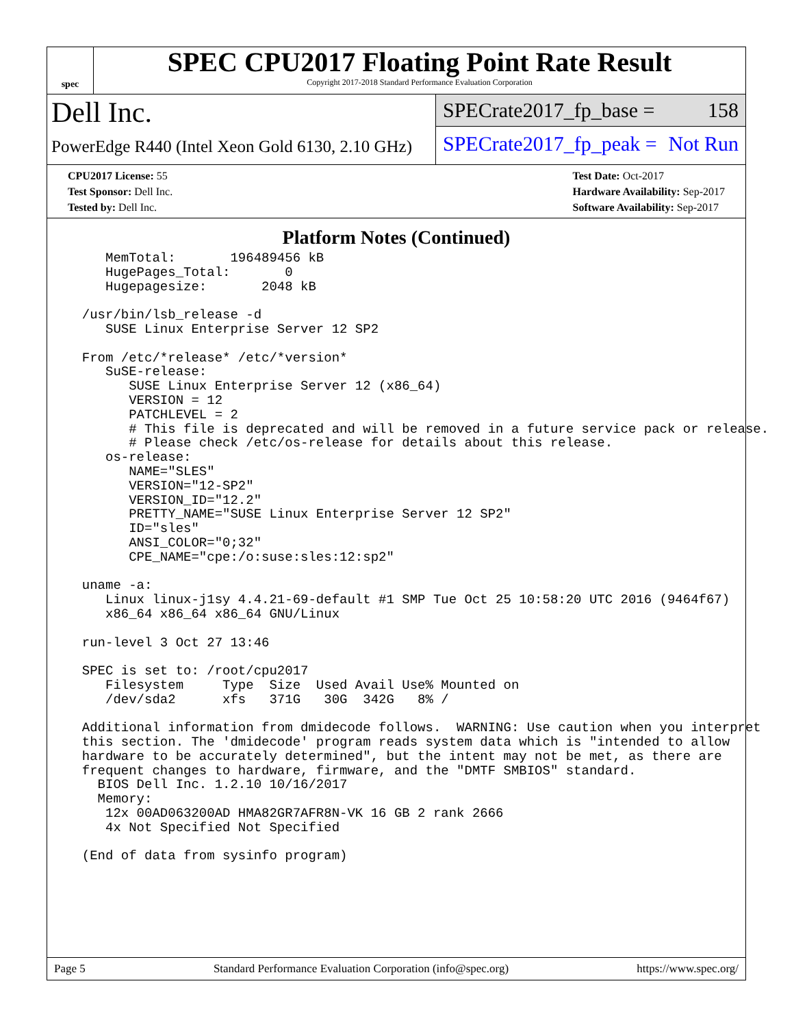spec
SPEC CPU2017 Floating Point Rate Result
Copyright 2017-2018 Standard Performance Evaluation Corporation
Dell Inc.
PowerEdge R440 (Intel Xeon Gold 6130, 2.10 GHz)
SPECrate2017_fp_base = 158
SPECrate2017_fp_peak = Not Run
CPU2017 License: 55
Test Sponsor: Dell Inc.
Tested by: Dell Inc.
Test Date: Oct-2017
Hardware Availability: Sep-2017
Software Availability: Sep-2017
Platform Notes (Continued)
     MemTotal:       196489456 kB
     HugePages_Total:       0
     Hugepagesize:       2048 kB

  /usr/bin/lsb_release -d
     SUSE Linux Enterprise Server 12 SP2

  From /etc/*release* /etc/*version*
     SuSE-release:
        SUSE Linux Enterprise Server 12 (x86_64)
        VERSION = 12
        PATCHLEVEL = 2
        # This file is deprecated and will be removed in a future service pack or release.
        # Please check /etc/os-release for details about this release.
     os-release:
        NAME="SLES"
        VERSION="12-SP2"
        VERSION_ID="12.2"
        PRETTY_NAME="SUSE Linux Enterprise Server 12 SP2"
        ID="sles"
        ANSI_COLOR="0;32"
        CPE_NAME="cpe:/o:suse:sles:12:sp2"

  uname -a:
     Linux linux-j1sy 4.4.21-69-default #1 SMP Tue Oct 25 10:58:20 UTC 2016 (9464f67)
     x86_64 x86_64 x86_64 GNU/Linux

  run-level 3 Oct 27 13:46

  SPEC is set to: /root/cpu2017
     Filesystem     Type  Size  Used Avail Use% Mounted on
     /dev/sda2      xfs   371G   30G  342G   8% /

  Additional information from dmidecode follows.  WARNING: Use caution when you interpret
  this section. The 'dmidecode' program reads system data which is "intended to allow
  hardware to be accurately determined", but the intent may not be met, as there are
  frequent changes to hardware, firmware, and the "DMTF SMBIOS" standard.
    BIOS Dell Inc. 1.2.10 10/16/2017
    Memory:
     12x 00AD063200AD HMA82GR7AFR8N-VK 16 GB 2 rank 2666
     4x Not Specified Not Specified

  (End of data from sysinfo program)
Page 5 Standard Performance Evaluation Corporation (info@spec.org) https://www.spec.org/